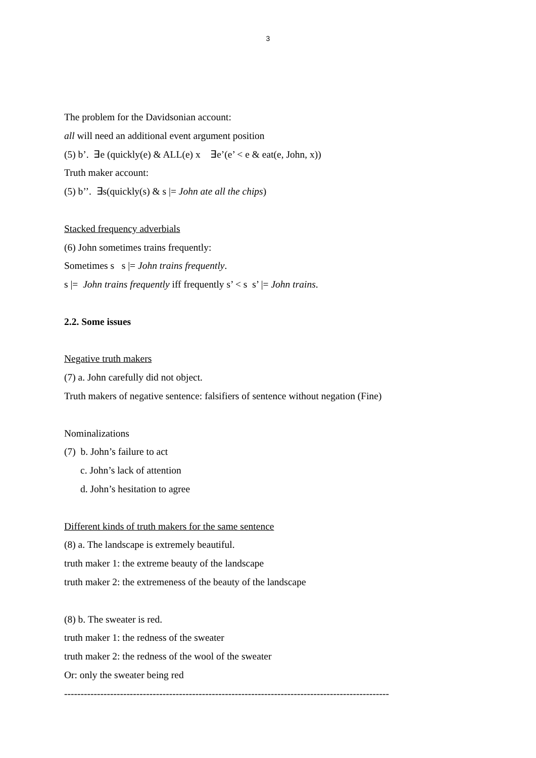3
The problem for the Davidsonian account:
all will need an additional event argument position
(5) b’. ∃e (quickly(e) & ALL(e) x ∃e’(e’ < e & eat(e, John, x))
Truth maker account:
(5) b’’. ∃s(quickly(s) & s |= John ate all the chips)
Stacked frequency adverbials
(6) John sometimes trains frequently:
Sometimes s s |= John trains frequently.
s |= John trains frequently iff frequently s’ < s s’ |= John trains.
2.2. Some issues
Negative truth makers
(7) a. John carefully did not object.
Truth makers of negative sentence: falsifiers of sentence without negation (Fine)
Nominalizations
(7) b. John’s failure to act
c. John’s lack of attention
d. John’s hesitation to agree
Different kinds of truth makers for the same sentence
(8) a. The landscape is extremely beautiful.
truth maker 1: the extreme beauty of the landscape
truth maker 2: the extremeness of the beauty of the landscape
(8) b. The sweater is red.
truth maker 1: the redness of the sweater
truth maker 2: the redness of the wool of the sweater
Or: only the sweater being red
---------------------------------------------------------------------------------------------------